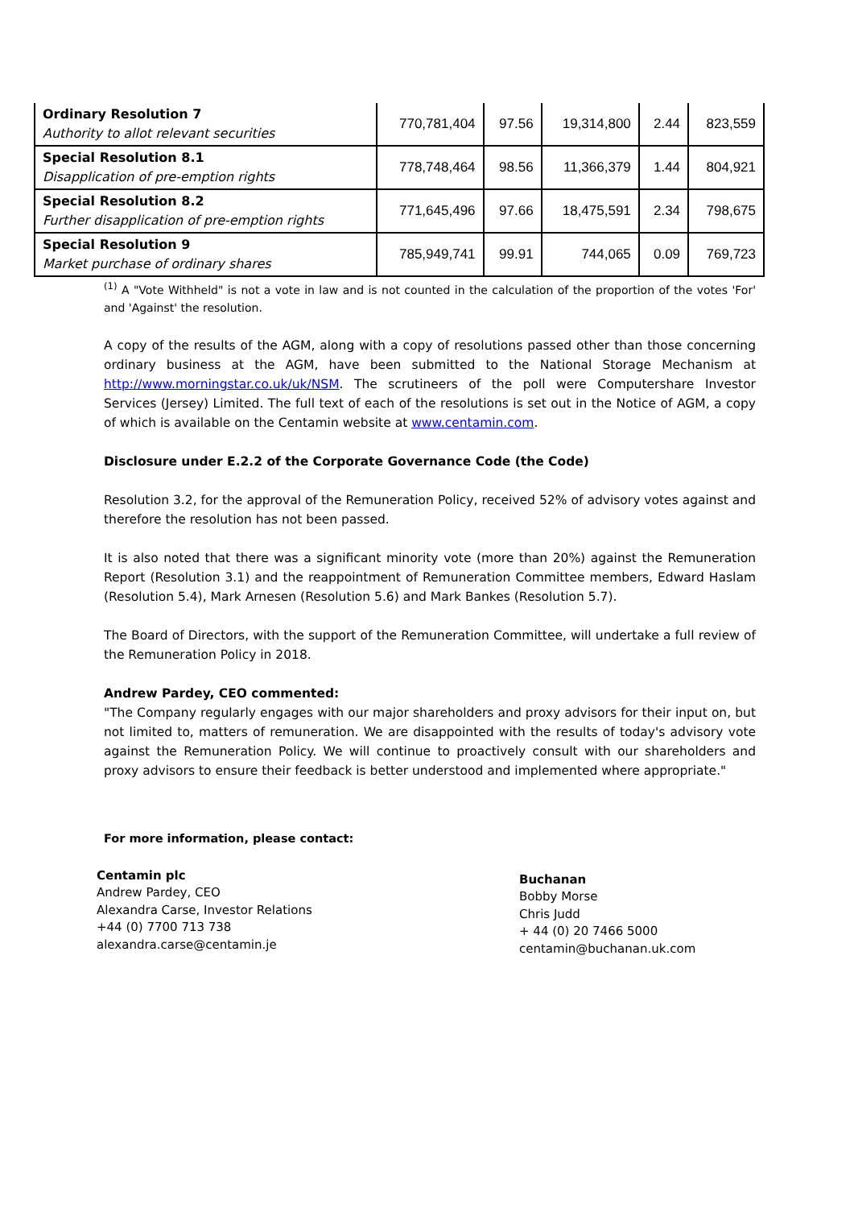| Ordinary Resolution 7 Authority to allot relevant securities | 770,781,404 | 97.56 | 19,314,800 | 2.44 | 823,559 |
| Special Resolution 8.1 Disapplication of pre-emption rights | 778,748,464 | 98.56 | 11,366,379 | 1.44 | 804,921 |
| Special Resolution 8.2 Further disapplication of pre-emption rights | 771,645,496 | 97.66 | 18,475,591 | 2.34 | 798,675 |
| Special Resolution 9 Market purchase of ordinary shares | 785,949,741 | 99.91 | 744,065 | 0.09 | 769,723 |
<sup>(1)</sup> A "Vote Withheld" is not a vote in law and is not counted in the calculation of the proportion of the votes 'For' and 'Against' the resolution.
A copy of the results of the AGM, along with a copy of resolutions passed other than those concerning ordinary business at the AGM, have been submitted to the National Storage Mechanism at http://www.morningstar.co.uk/uk/NSM. The scrutineers of the poll were Computershare Investor Services (Jersey) Limited. The full text of each of the resolutions is set out in the Notice of AGM, a copy of which is available on the Centamin website at www.centamin.com.
Disclosure under E.2.2 of the Corporate Governance Code (the Code)
Resolution 3.2, for the approval of the Remuneration Policy, received 52% of advisory votes against and therefore the resolution has not been passed.
It is also noted that there was a significant minority vote (more than 20%) against the Remuneration Report (Resolution 3.1) and the reappointment of Remuneration Committee members, Edward Haslam (Resolution 5.4), Mark Arnesen (Resolution 5.6) and Mark Bankes (Resolution 5.7).
The Board of Directors, with the support of the Remuneration Committee, will undertake a full review of the Remuneration Policy in 2018.
Andrew Pardey, CEO commented:
"The Company regularly engages with our major shareholders and proxy advisors for their input on, but not limited to, matters of remuneration. We are disappointed with the results of today's advisory vote against the Remuneration Policy. We will continue to proactively consult with our shareholders and proxy advisors to ensure their feedback is better understood and implemented where appropriate."
For more information, please contact:
Centamin plc
Andrew Pardey, CEO
Alexandra Carse, Investor Relations
+44 (0) 7700 713 738
alexandra.carse@centamin.je
Buchanan
Bobby Morse
Chris Judd
+ 44 (0) 20 7466 5000
centamin@buchanan.uk.com